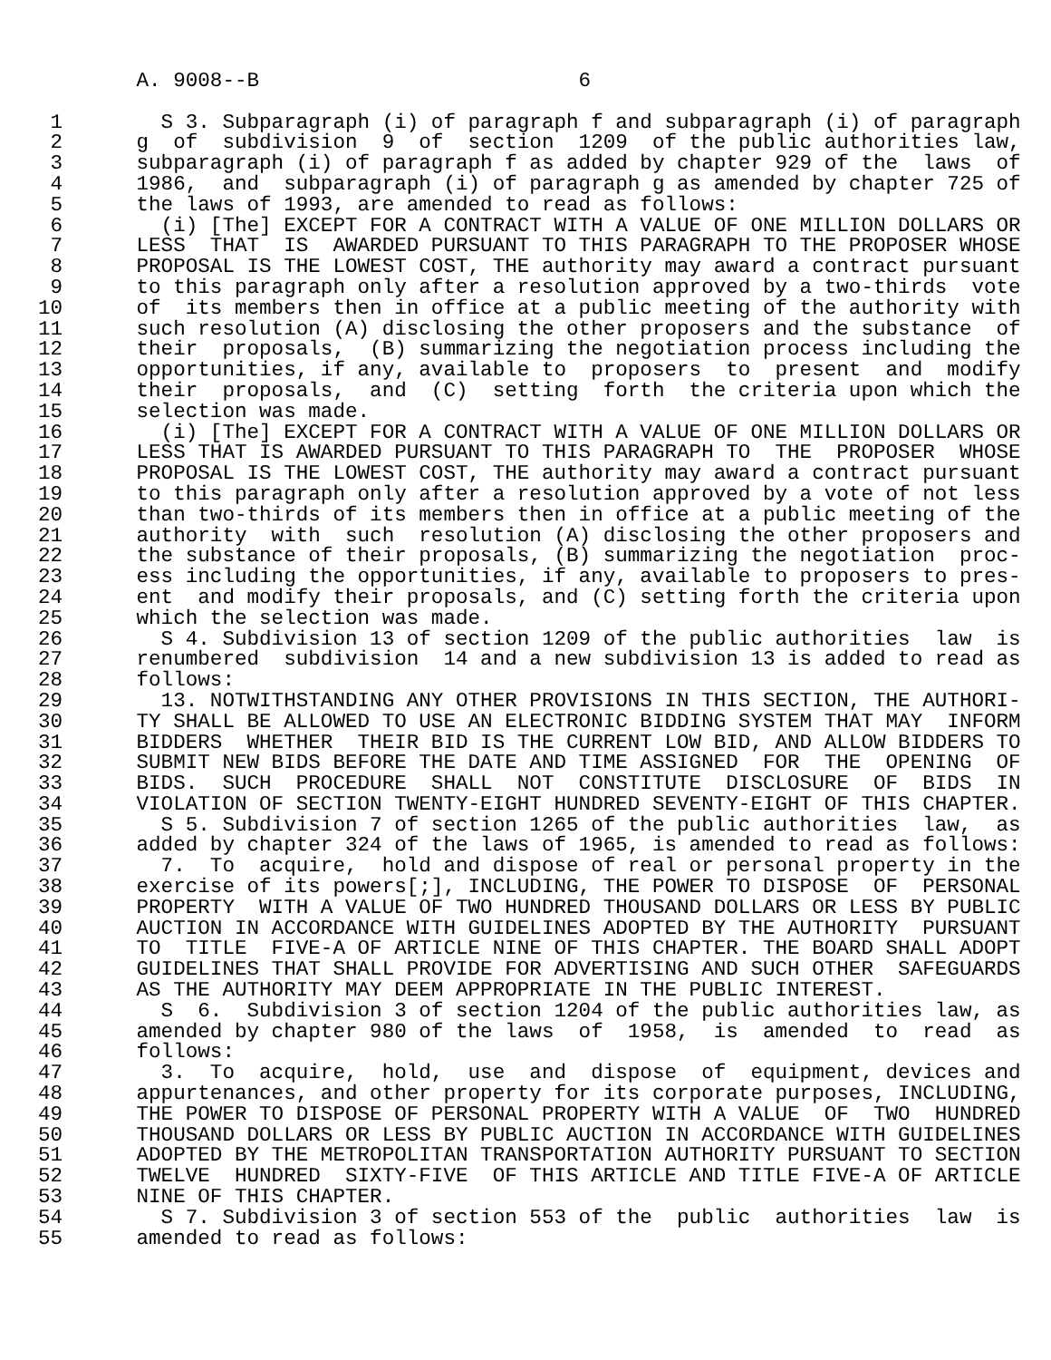A. 9008--B                          6

 1        S 3. Subparagraph (i) of paragraph f and subparagraph (i) of paragraph
 2      g  of  subdivision  9  of  section  1209  of the public authorities law,
 3      subparagraph (i) of paragraph f as added by chapter 929 of the  laws  of
 4      1986,  and  subparagraph (i) of paragraph g as amended by chapter 725 of
 5      the laws of 1993, are amended to read as follows:
 6        (i) [The] EXCEPT FOR A CONTRACT WITH A VALUE OF ONE MILLION DOLLARS OR
 7      LESS  THAT  IS  AWARDED PURSUANT TO THIS PARAGRAPH TO THE PROPOSER WHOSE
 8      PROPOSAL IS THE LOWEST COST, THE authority may award a contract pursuant
 9      to this paragraph only after a resolution approved by a two-thirds  vote
10      of  its members then in office at a public meeting of the authority with
11      such resolution (A) disclosing the other proposers and the substance  of
12      their  proposals,  (B) summarizing the negotiation process including the
13      opportunities, if any, available to  proposers  to  present  and  modify
14      their  proposals,  and  (C)  setting  forth  the criteria upon which the
15      selection was made.
16        (i) [The] EXCEPT FOR A CONTRACT WITH A VALUE OF ONE MILLION DOLLARS OR
17      LESS THAT IS AWARDED PURSUANT TO THIS PARAGRAPH TO  THE  PROPOSER  WHOSE
18      PROPOSAL IS THE LOWEST COST, THE authority may award a contract pursuant
19      to this paragraph only after a resolution approved by a vote of not less
20      than two-thirds of its members then in office at a public meeting of the
21      authority  with  such  resolution (A) disclosing the other proposers and
22      the substance of their proposals, (B) summarizing the negotiation  proc-
23      ess including the opportunities, if any, available to proposers to pres-
24      ent  and modify their proposals, and (C) setting forth the criteria upon
25      which the selection was made.
26        S 4. Subdivision 13 of section 1209 of the public authorities  law  is
27      renumbered  subdivision  14 and a new subdivision 13 is added to read as
28      follows:
29        13. NOTWITHSTANDING ANY OTHER PROVISIONS IN THIS SECTION, THE AUTHORI-
30      TY SHALL BE ALLOWED TO USE AN ELECTRONIC BIDDING SYSTEM THAT MAY  INFORM
31      BIDDERS  WHETHER  THEIR BID IS THE CURRENT LOW BID, AND ALLOW BIDDERS TO
32      SUBMIT NEW BIDS BEFORE THE DATE AND TIME ASSIGNED  FOR  THE  OPENING  OF
33      BIDS.  SUCH  PROCEDURE  SHALL  NOT  CONSTITUTE  DISCLOSURE  OF  BIDS  IN
34      VIOLATION OF SECTION TWENTY-EIGHT HUNDRED SEVENTY-EIGHT OF THIS CHAPTER.
35        S 5. Subdivision 7 of section 1265 of the public authorities  law,  as
36      added by chapter 324 of the laws of 1965, is amended to read as follows:
37        7.  To  acquire,  hold and dispose of real or personal property in the
38      exercise of its powers[;], INCLUDING, THE POWER TO DISPOSE  OF  PERSONAL
39      PROPERTY  WITH A VALUE OF TWO HUNDRED THOUSAND DOLLARS OR LESS BY PUBLIC
40      AUCTION IN ACCORDANCE WITH GUIDELINES ADOPTED BY THE AUTHORITY  PURSUANT
41      TO  TITLE  FIVE-A OF ARTICLE NINE OF THIS CHAPTER. THE BOARD SHALL ADOPT
42      GUIDELINES THAT SHALL PROVIDE FOR ADVERTISING AND SUCH OTHER  SAFEGUARDS
43      AS THE AUTHORITY MAY DEEM APPROPRIATE IN THE PUBLIC INTEREST.
44        S  6.  Subdivision 3 of section 1204 of the public authorities law, as
45      amended by chapter 980 of the laws  of  1958,  is  amended  to  read  as
46      follows:
47        3.  To  acquire,  hold,  use  and  dispose  of  equipment, devices and
48      appurtenances, and other property for its corporate purposes, INCLUDING,
49      THE POWER TO DISPOSE OF PERSONAL PROPERTY WITH A VALUE  OF  TWO  HUNDRED
50      THOUSAND DOLLARS OR LESS BY PUBLIC AUCTION IN ACCORDANCE WITH GUIDELINES
51      ADOPTED BY THE METROPOLITAN TRANSPORTATION AUTHORITY PURSUANT TO SECTION
52      TWELVE  HUNDRED  SIXTY-FIVE  OF THIS ARTICLE AND TITLE FIVE-A OF ARTICLE
53      NINE OF THIS CHAPTER.
54        S 7. Subdivision 3 of section 553 of the  public  authorities  law  is
55      amended to read as follows: